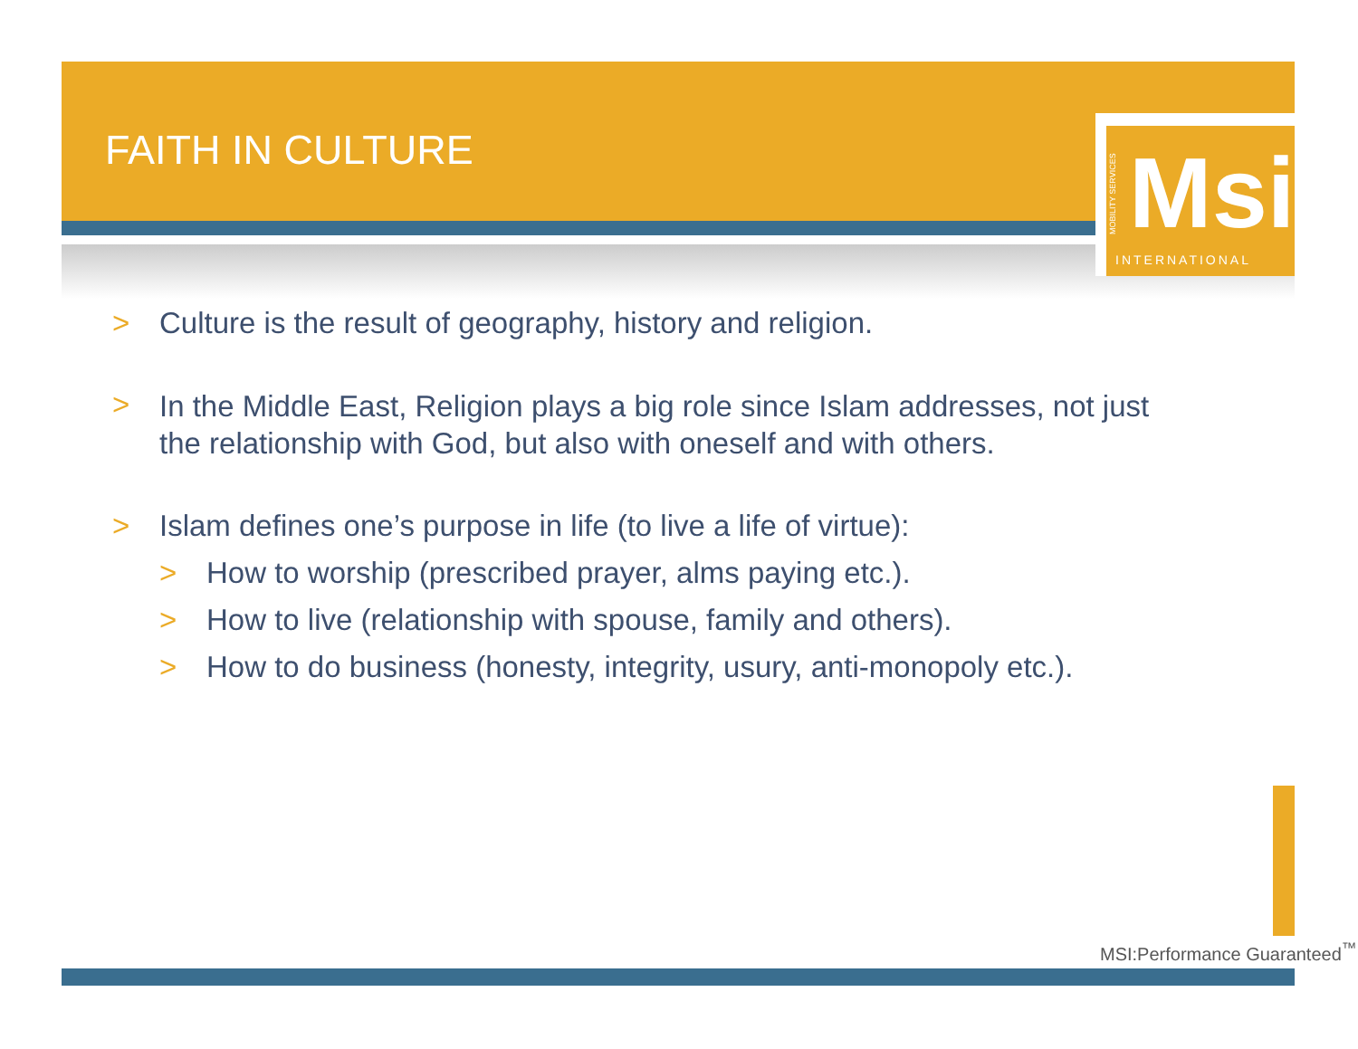FAITH IN CULTURE
Msi
INTERNATIONAL
MOBILITY SERVICES
> Culture is the result of geography, history and religion.
> In the Middle East, Religion plays a big role since Islam addresses, not just the relationship with God, but also with oneself and with others.
> Islam defines one’s purpose in life (to live a life of virtue):
> How to worship (prescribed prayer, alms paying etc.).
> How to live (relationship with spouse, family and others).
> How to do business (honesty, integrity, usury, anti-monopoly etc.).
MSI:Performance Guaranteed<sup>™</sup>